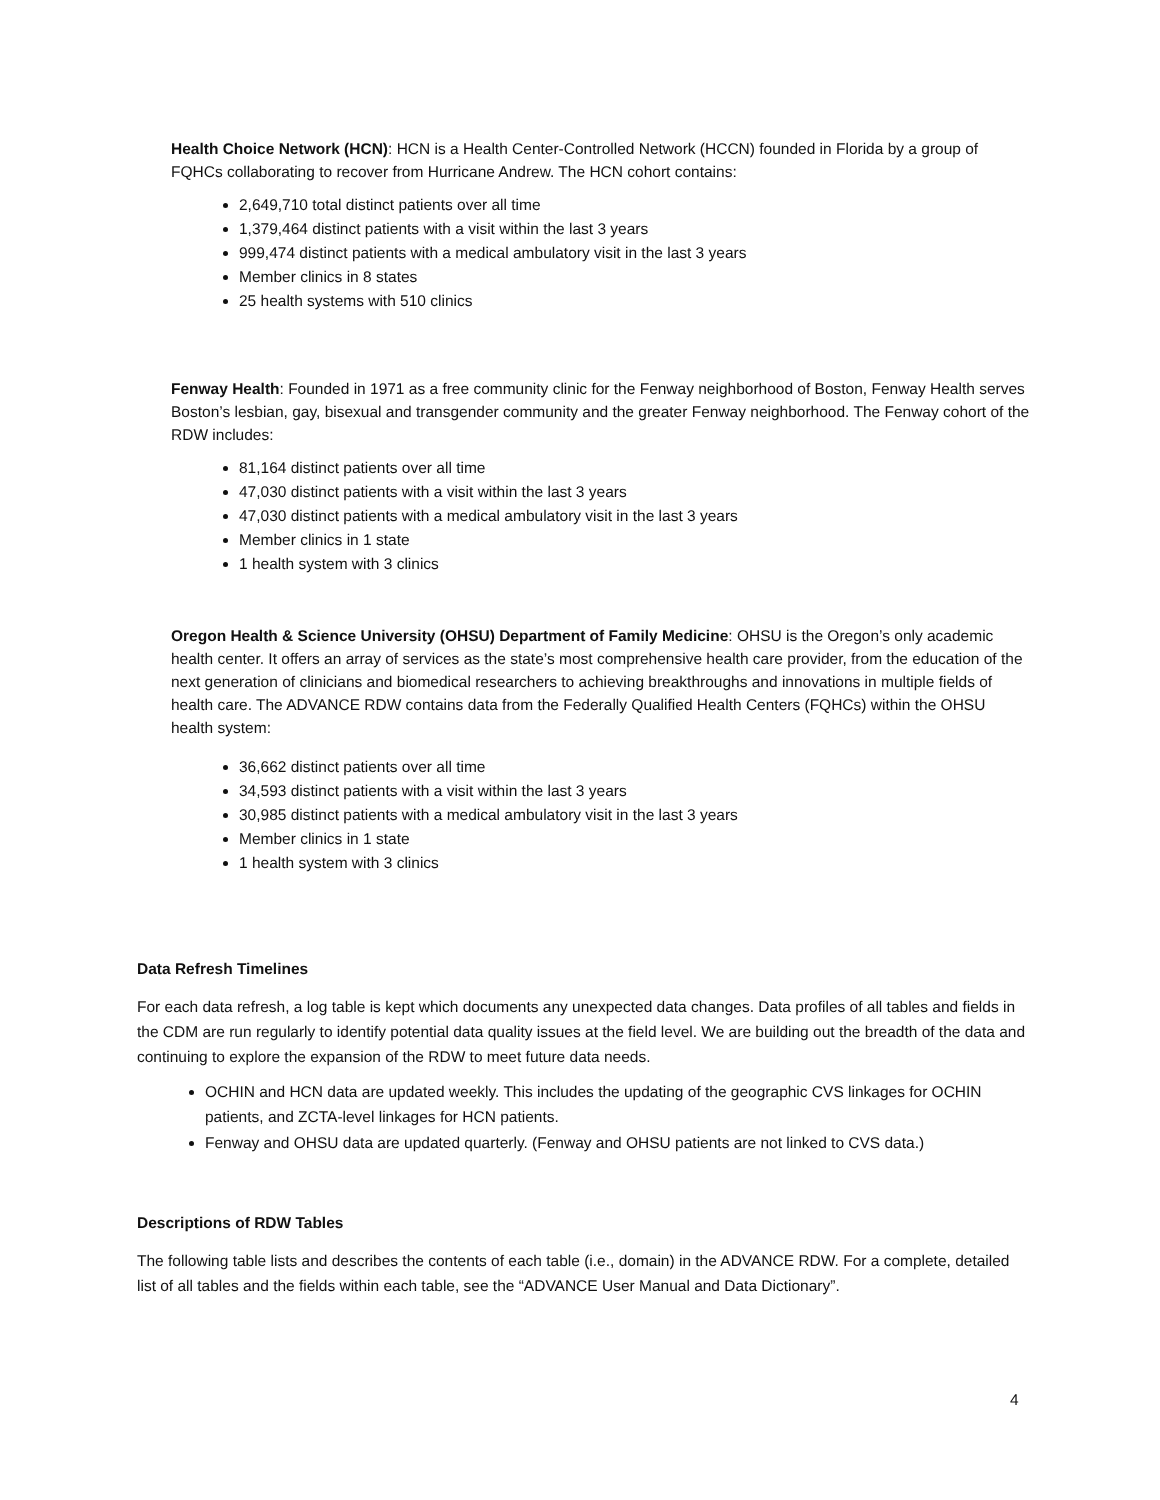Health Choice Network (HCN): HCN is a Health Center-Controlled Network (HCCN) founded in Florida by a group of FQHCs collaborating to recover from Hurricane Andrew. The HCN cohort contains:
2,649,710 total distinct patients over all time
1,379,464 distinct patients with a visit within the last 3 years
999,474 distinct patients with a medical ambulatory visit in the last 3 years
Member clinics in 8 states
25 health systems with 510 clinics
Fenway Health: Founded in 1971 as a free community clinic for the Fenway neighborhood of Boston, Fenway Health serves Boston’s lesbian, gay, bisexual and transgender community and the greater Fenway neighborhood. The Fenway cohort of the RDW includes:
81,164 distinct patients over all time
47,030 distinct patients with a visit within the last 3 years
47,030 distinct patients with a medical ambulatory visit in the last 3 years
Member clinics in 1 state
1 health system with 3 clinics
Oregon Health & Science University (OHSU) Department of Family Medicine: OHSU is the Oregon’s only academic health center. It offers an array of services as the state’s most comprehensive health care provider, from the education of the next generation of clinicians and biomedical researchers to achieving breakthroughs and innovations in multiple fields of health care. The ADVANCE RDW contains data from the Federally Qualified Health Centers (FQHCs) within the OHSU health system:
36,662 distinct patients over all time
34,593 distinct patients with a visit within the last 3 years
30,985 distinct patients with a medical ambulatory visit in the last 3 years
Member clinics in 1 state
1 health system with 3 clinics
Data Refresh Timelines
For each data refresh, a log table is kept which documents any unexpected data changes. Data profiles of all tables and fields in the CDM are run regularly to identify potential data quality issues at the field level. We are building out the breadth of the data and continuing to explore the expansion of the RDW to meet future data needs.
OCHIN and HCN data are updated weekly. This includes the updating of the geographic CVS linkages for OCHIN patients, and ZCTA-level linkages for HCN patients.
Fenway and OHSU data are updated quarterly. (Fenway and OHSU patients are not linked to CVS data.)
Descriptions of RDW Tables
The following table lists and describes the contents of each table (i.e., domain) in the ADVANCE RDW. For a complete, detailed list of all tables and the fields within each table, see the “ADVANCE User Manual and Data Dictionary”.
4